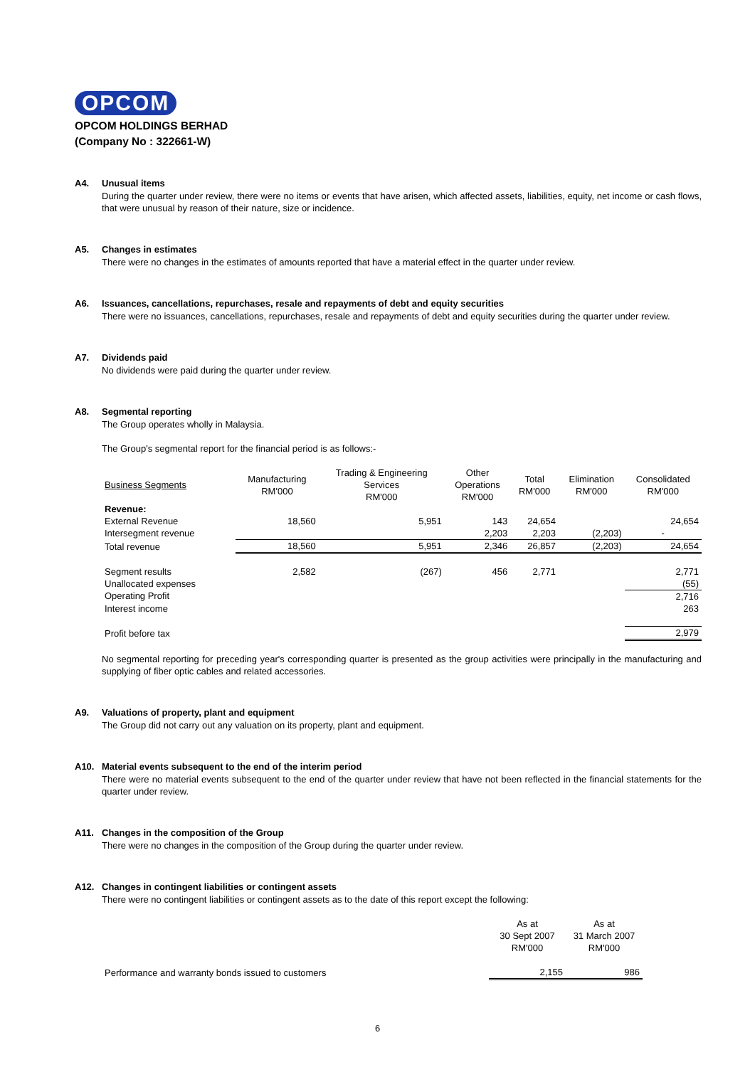OPCOM
OPCOM HOLDINGS BERHAD
(Company No : 322661-W)
A4. Unusual items
During the quarter under review, there were no items or events that have arisen, which affected assets, liabilities, equity, net income or cash flows, that were unusual by reason of their nature, size or incidence.
A5. Changes in estimates
There were no changes in the estimates of amounts reported that have a material effect in the quarter under review.
A6. Issuances, cancellations, repurchases, resale and repayments of debt and equity securities
There were no issuances, cancellations, repurchases, resale and repayments of debt and equity securities during the quarter under review.
A7. Dividends paid
No dividends were paid during the quarter under review.
A8. Segmental reporting
The Group operates wholly in Malaysia.
The Group's segmental report for the financial period is as follows:-
| Business Segments | Manufacturing RM'000 | Trading & Engineering Services RM'000 | Other Operations RM'000 | Total RM'000 | Elimination RM'000 | Consolidated RM'000 |
| Revenue: | | | | | | |
| External Revenue | 18,560 | 5,951 | 143 | 24,654 | | 24,654 |
| Intersegment revenue | | | 2,203 | 2,203 | (2,203) | - |
| Total revenue | 18,560 | 5,951 | 2,346 | 26,857 | (2,203) | 24,654 |
| Segment results | 2,582 | (267) | 456 | 2,771 | | 2,771 |
| Unallocated expenses | | | | | | (55) |
| Operating Profit | | | | | | 2,716 |
| Interest income | | | | | | 263 |
| Profit before tax | | | | | | 2,979 |
No segmental reporting for preceding year's corresponding quarter is presented as the group activities were principally in the manufacturing and supplying of fiber optic cables and related accessories.
A9. Valuations of property, plant and equipment
The Group did not carry out any valuation on its property, plant and equipment.
A10. Material events subsequent to the end of the interim period
There were no material events subsequent to the end of the quarter under review that have not been reflected in the financial statements for the quarter under review.
A11. Changes in the composition of the Group
There were no changes in the composition of the Group during the quarter under review.
A12. Changes in contingent liabilities or contingent assets
There were no contingent liabilities or contingent assets as to the date of this report except the following:
| | As at 30 Sept 2007 RM'000 | As at 31 March 2007 RM'000 |
| Performance and warranty bonds issued to customers | 2,155 | 986 |
6